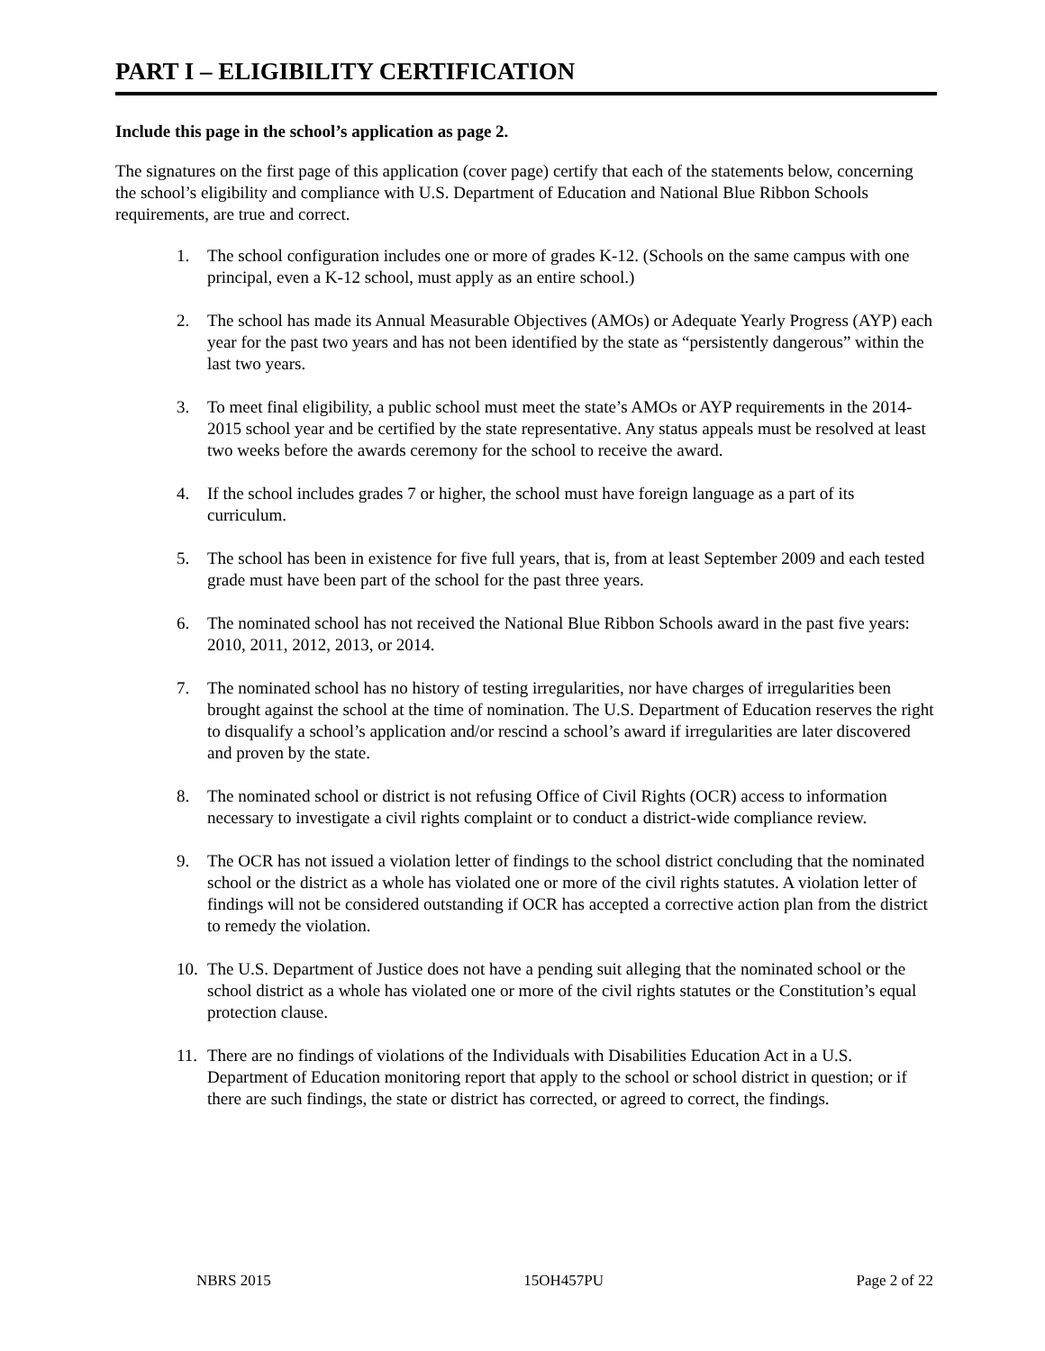PART I – ELIGIBILITY CERTIFICATION
Include this page in the school’s application as page 2.
The signatures on the first page of this application (cover page) certify that each of the statements below, concerning the school’s eligibility and compliance with U.S. Department of Education and National Blue Ribbon Schools requirements, are true and correct.
1. The school configuration includes one or more of grades K-12. (Schools on the same campus with one principal, even a K-12 school, must apply as an entire school.)
2. The school has made its Annual Measurable Objectives (AMOs) or Adequate Yearly Progress (AYP) each year for the past two years and has not been identified by the state as “persistently dangerous” within the last two years.
3. To meet final eligibility, a public school must meet the state’s AMOs or AYP requirements in the 2014-2015 school year and be certified by the state representative. Any status appeals must be resolved at least two weeks before the awards ceremony for the school to receive the award.
4. If the school includes grades 7 or higher, the school must have foreign language as a part of its curriculum.
5. The school has been in existence for five full years, that is, from at least September 2009 and each tested grade must have been part of the school for the past three years.
6. The nominated school has not received the National Blue Ribbon Schools award in the past five years: 2010, 2011, 2012, 2013, or 2014.
7. The nominated school has no history of testing irregularities, nor have charges of irregularities been brought against the school at the time of nomination. The U.S. Department of Education reserves the right to disqualify a school’s application and/or rescind a school’s award if irregularities are later discovered and proven by the state.
8. The nominated school or district is not refusing Office of Civil Rights (OCR) access to information necessary to investigate a civil rights complaint or to conduct a district-wide compliance review.
9. The OCR has not issued a violation letter of findings to the school district concluding that the nominated school or the district as a whole has violated one or more of the civil rights statutes. A violation letter of findings will not be considered outstanding if OCR has accepted a corrective action plan from the district to remedy the violation.
10. The U.S. Department of Justice does not have a pending suit alleging that the nominated school or the school district as a whole has violated one or more of the civil rights statutes or the Constitution’s equal protection clause.
11. There are no findings of violations of the Individuals with Disabilities Education Act in a U.S. Department of Education monitoring report that apply to the school or school district in question; or if there are such findings, the state or district has corrected, or agreed to correct, the findings.
NBRS 2015 15OH457PU Page 2 of 22